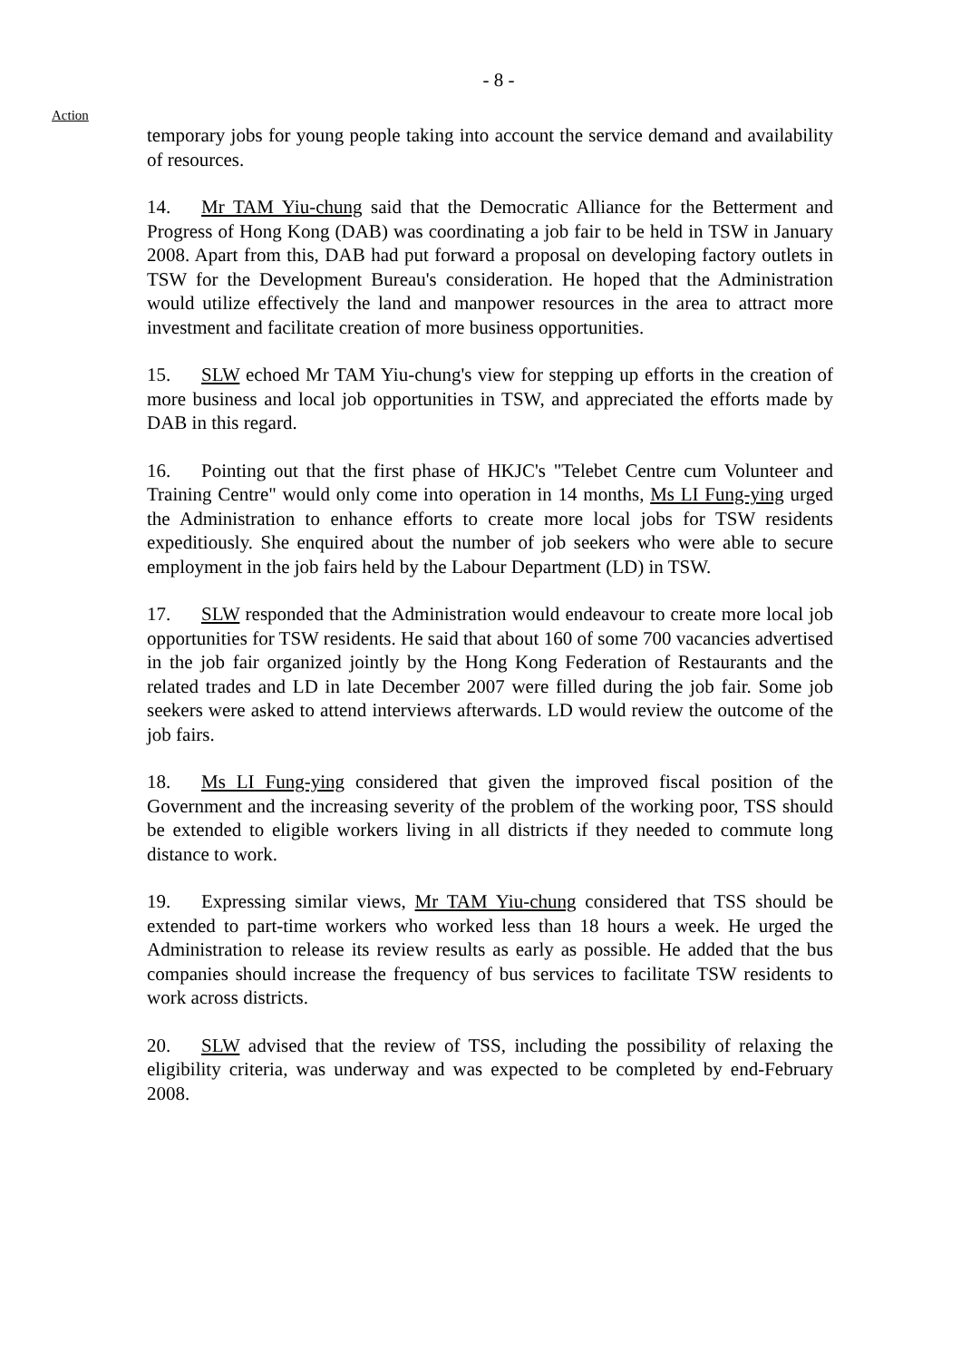- 8 -
Action
temporary jobs for young people taking into account the service demand and availability of resources.
14. Mr TAM Yiu-chung said that the Democratic Alliance for the Betterment and Progress of Hong Kong (DAB) was coordinating a job fair to be held in TSW in January 2008. Apart from this, DAB had put forward a proposal on developing factory outlets in TSW for the Development Bureau's consideration. He hoped that the Administration would utilize effectively the land and manpower resources in the area to attract more investment and facilitate creation of more business opportunities.
15. SLW echoed Mr TAM Yiu-chung's view for stepping up efforts in the creation of more business and local job opportunities in TSW, and appreciated the efforts made by DAB in this regard.
16. Pointing out that the first phase of HKJC's "Telebet Centre cum Volunteer and Training Centre" would only come into operation in 14 months, Ms LI Fung-ying urged the Administration to enhance efforts to create more local jobs for TSW residents expeditiously. She enquired about the number of job seekers who were able to secure employment in the job fairs held by the Labour Department (LD) in TSW.
17. SLW responded that the Administration would endeavour to create more local job opportunities for TSW residents. He said that about 160 of some 700 vacancies advertised in the job fair organized jointly by the Hong Kong Federation of Restaurants and the related trades and LD in late December 2007 were filled during the job fair. Some job seekers were asked to attend interviews afterwards. LD would review the outcome of the job fairs.
18. Ms LI Fung-ying considered that given the improved fiscal position of the Government and the increasing severity of the problem of the working poor, TSS should be extended to eligible workers living in all districts if they needed to commute long distance to work.
19. Expressing similar views, Mr TAM Yiu-chung considered that TSS should be extended to part-time workers who worked less than 18 hours a week. He urged the Administration to release its review results as early as possible. He added that the bus companies should increase the frequency of bus services to facilitate TSW residents to work across districts.
20. SLW advised that the review of TSS, including the possibility of relaxing the eligibility criteria, was underway and was expected to be completed by end-February 2008.